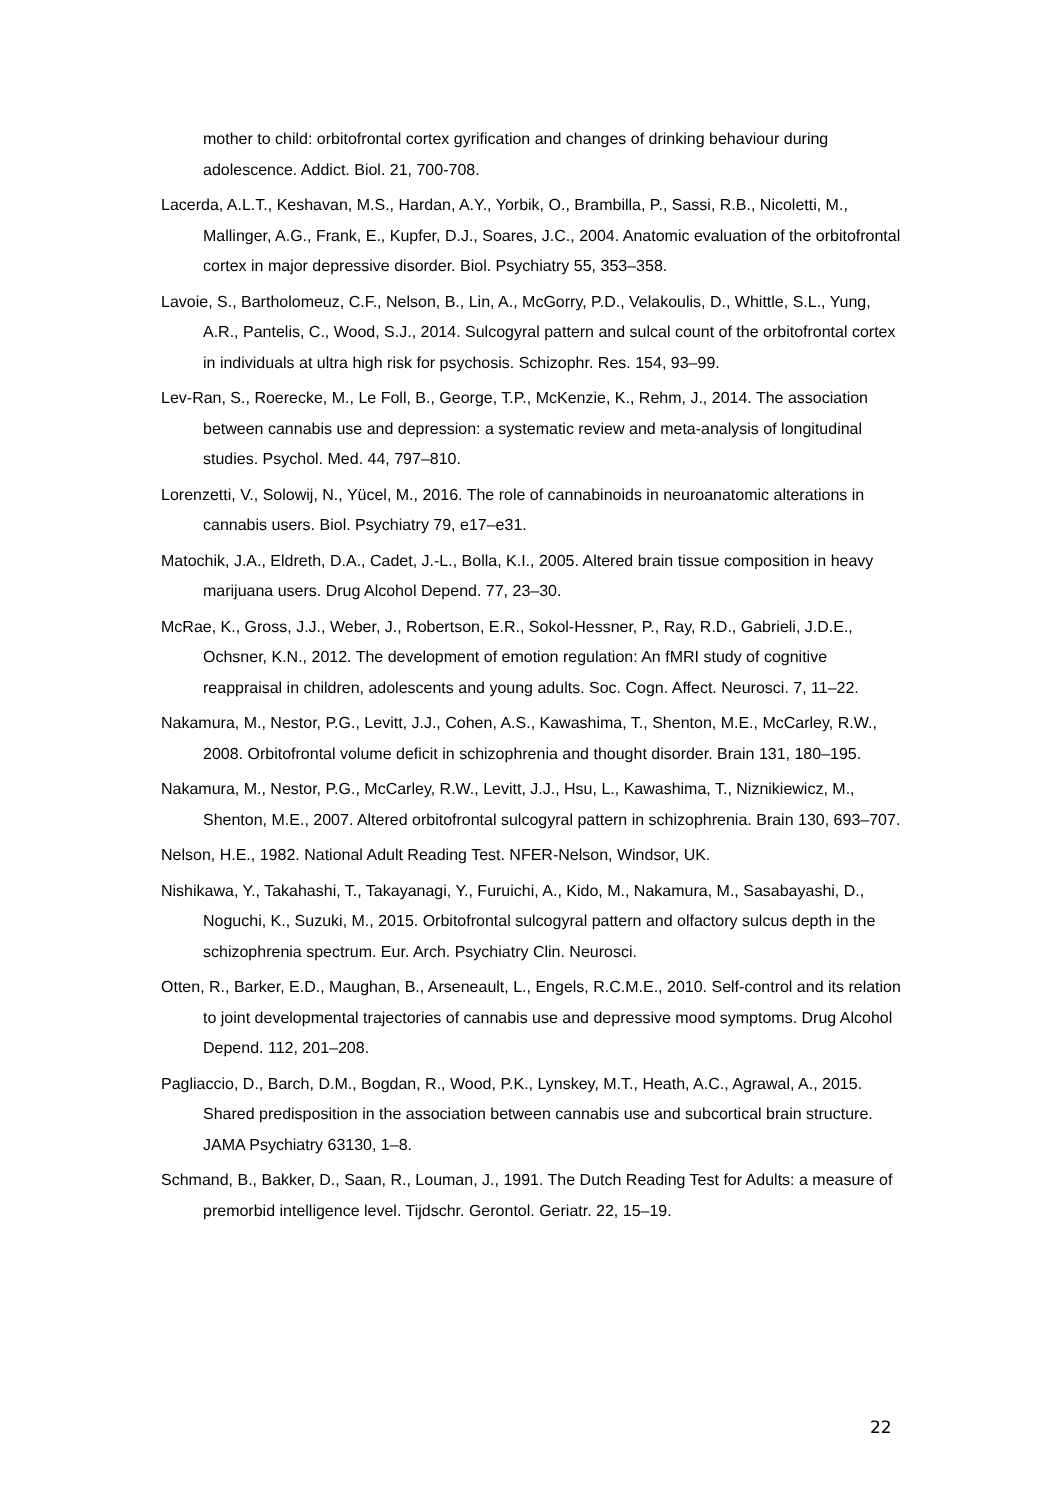mother to child: orbitofrontal cortex gyrification and changes of drinking behaviour during adolescence. Addict. Biol. 21, 700-708.
Lacerda, A.L.T., Keshavan, M.S., Hardan, A.Y., Yorbik, O., Brambilla, P., Sassi, R.B., Nicoletti, M., Mallinger, A.G., Frank, E., Kupfer, D.J., Soares, J.C., 2004. Anatomic evaluation of the orbitofrontal cortex in major depressive disorder. Biol. Psychiatry 55, 353–358.
Lavoie, S., Bartholomeuz, C.F., Nelson, B., Lin, A., McGorry, P.D., Velakoulis, D., Whittle, S.L., Yung, A.R., Pantelis, C., Wood, S.J., 2014. Sulcogyral pattern and sulcal count of the orbitofrontal cortex in individuals at ultra high risk for psychosis. Schizophr. Res. 154, 93–99.
Lev-Ran, S., Roerecke, M., Le Foll, B., George, T.P., McKenzie, K., Rehm, J., 2014. The association between cannabis use and depression: a systematic review and meta-analysis of longitudinal studies. Psychol. Med. 44, 797–810.
Lorenzetti, V., Solowij, N., Yücel, M., 2016. The role of cannabinoids in neuroanatomic alterations in cannabis users. Biol. Psychiatry 79, e17–e31.
Matochik, J.A., Eldreth, D.A., Cadet, J.-L., Bolla, K.I., 2005. Altered brain tissue composition in heavy marijuana users. Drug Alcohol Depend. 77, 23–30.
McRae, K., Gross, J.J., Weber, J., Robertson, E.R., Sokol-Hessner, P., Ray, R.D., Gabrieli, J.D.E., Ochsner, K.N., 2012. The development of emotion regulation: An fMRI study of cognitive reappraisal in children, adolescents and young adults. Soc. Cogn. Affect. Neurosci. 7, 11–22.
Nakamura, M., Nestor, P.G., Levitt, J.J., Cohen, A.S., Kawashima, T., Shenton, M.E., McCarley, R.W., 2008. Orbitofrontal volume deficit in schizophrenia and thought disorder. Brain 131, 180–195.
Nakamura, M., Nestor, P.G., McCarley, R.W., Levitt, J.J., Hsu, L., Kawashima, T., Niznikiewicz, M., Shenton, M.E., 2007. Altered orbitofrontal sulcogyral pattern in schizophrenia. Brain 130, 693–707.
Nelson, H.E., 1982. National Adult Reading Test. NFER-Nelson, Windsor, UK.
Nishikawa, Y., Takahashi, T., Takayanagi, Y., Furuichi, A., Kido, M., Nakamura, M., Sasabayashi, D., Noguchi, K., Suzuki, M., 2015. Orbitofrontal sulcogyral pattern and olfactory sulcus depth in the schizophrenia spectrum. Eur. Arch. Psychiatry Clin. Neurosci.
Otten, R., Barker, E.D., Maughan, B., Arseneault, L., Engels, R.C.M.E., 2010. Self-control and its relation to joint developmental trajectories of cannabis use and depressive mood symptoms. Drug Alcohol Depend. 112, 201–208.
Pagliaccio, D., Barch, D.M., Bogdan, R., Wood, P.K., Lynskey, M.T., Heath, A.C., Agrawal, A., 2015. Shared predisposition in the association between cannabis use and subcortical brain structure. JAMA Psychiatry 63130, 1–8.
Schmand, B., Bakker, D., Saan, R., Louman, J., 1991. The Dutch Reading Test for Adults: a measure of premorbid intelligence level. Tijdschr. Gerontol. Geriatr. 22, 15–19.
22